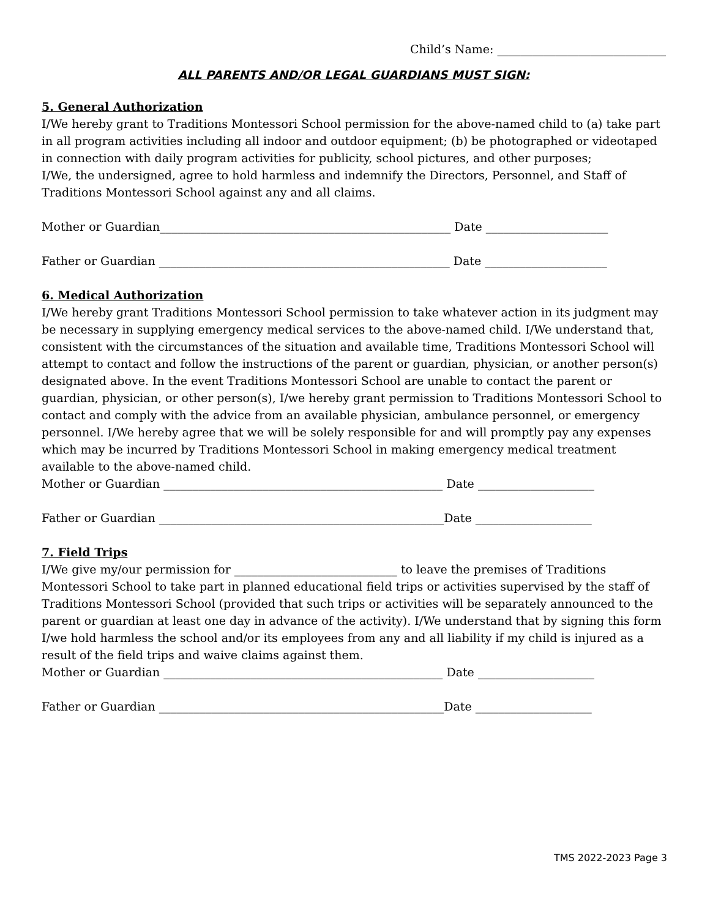Child’s Name: _____________________________
ALL PARENTS AND/OR LEGAL GUARDIANS MUST SIGN:
5. General Authorization
I/We hereby grant to Traditions Montessori School permission for the above-named child to (a) take part in all program activities including all indoor and outdoor equipment; (b) be photographed or videotaped in connection with daily program activities for publicity, school pictures, and other purposes;
I/We, the undersigned, agree to hold harmless and indemnify the Directors, Personnel, and Staff of Traditions Montessori School against any and all claims.
Mother or Guardian__________________________________________________ Date _____________________
Father or Guardian __________________________________________________ Date _____________________
6. Medical Authorization
I/We hereby grant Traditions Montessori School permission to take whatever action in its judgment may be necessary in supplying emergency medical services to the above-named child. I/We understand that, consistent with the circumstances of the situation and available time, Traditions Montessori School will attempt to contact and follow the instructions of the parent or guardian, physician, or another person(s) designated above. In the event Traditions Montessori School are unable to contact the parent or guardian, physician, or other person(s), I/we hereby grant permission to Traditions Montessori School to contact and comply with the advice from an available physician, ambulance personnel, or emergency personnel. I/We hereby agree that we will be solely responsible for and will promptly pay any expenses which may be incurred by Traditions Montessori School in making emergency medical treatment available to the above-named child.
Mother or Guardian ________________________________________________ Date ____________________
Father or Guardian _________________________________________________Date ____________________
7. Field Trips
I/We give my/our permission for ____________________________ to leave the premises of Traditions Montessori School to take part in planned educational field trips or activities supervised by the staff of Traditions Montessori School (provided that such trips or activities will be separately announced to the parent or guardian at least one day in advance of the activity). I/We understand that by signing this form I/we hold harmless the school and/or its employees from any and all liability if my child is injured as a result of the field trips and waive claims against them.
Mother or Guardian ________________________________________________ Date ____________________
Father or Guardian _________________________________________________Date ____________________
TMS 2022-2023 Page 3